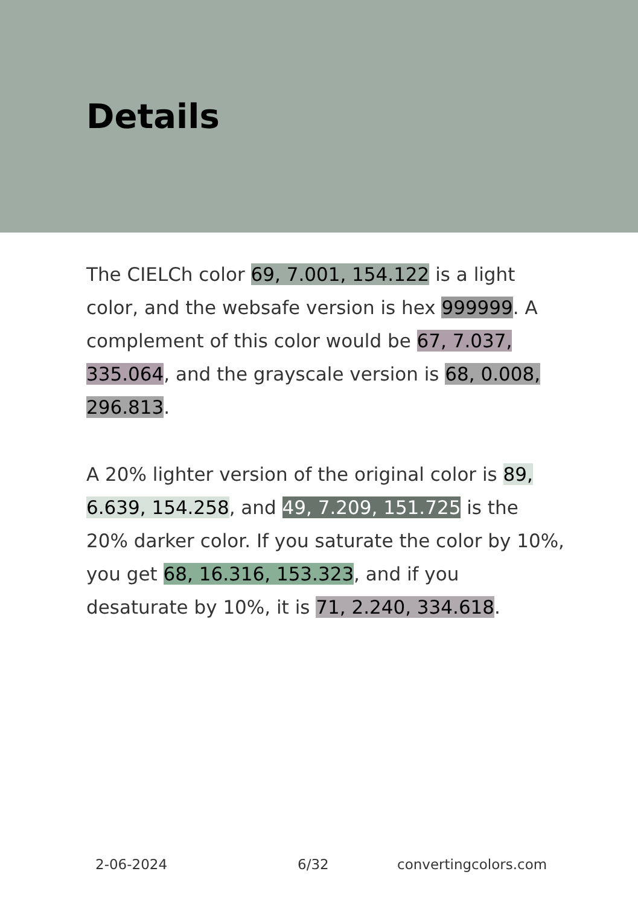Details
The CIELCh color 69, 7.001, 154.122 is a light color, and the websafe version is hex 999999. A complement of this color would be 67, 7.037, 335.064, and the grayscale version is 68, 0.008, 296.813.
A 20% lighter version of the original color is 89, 6.639, 154.258, and 49, 7.209, 151.725 is the 20% darker color. If you saturate the color by 10%, you get 68, 16.316, 153.323, and if you desaturate by 10%, it is 71, 2.240, 334.618.
2-06-2024 6/32 convertingcolors.com